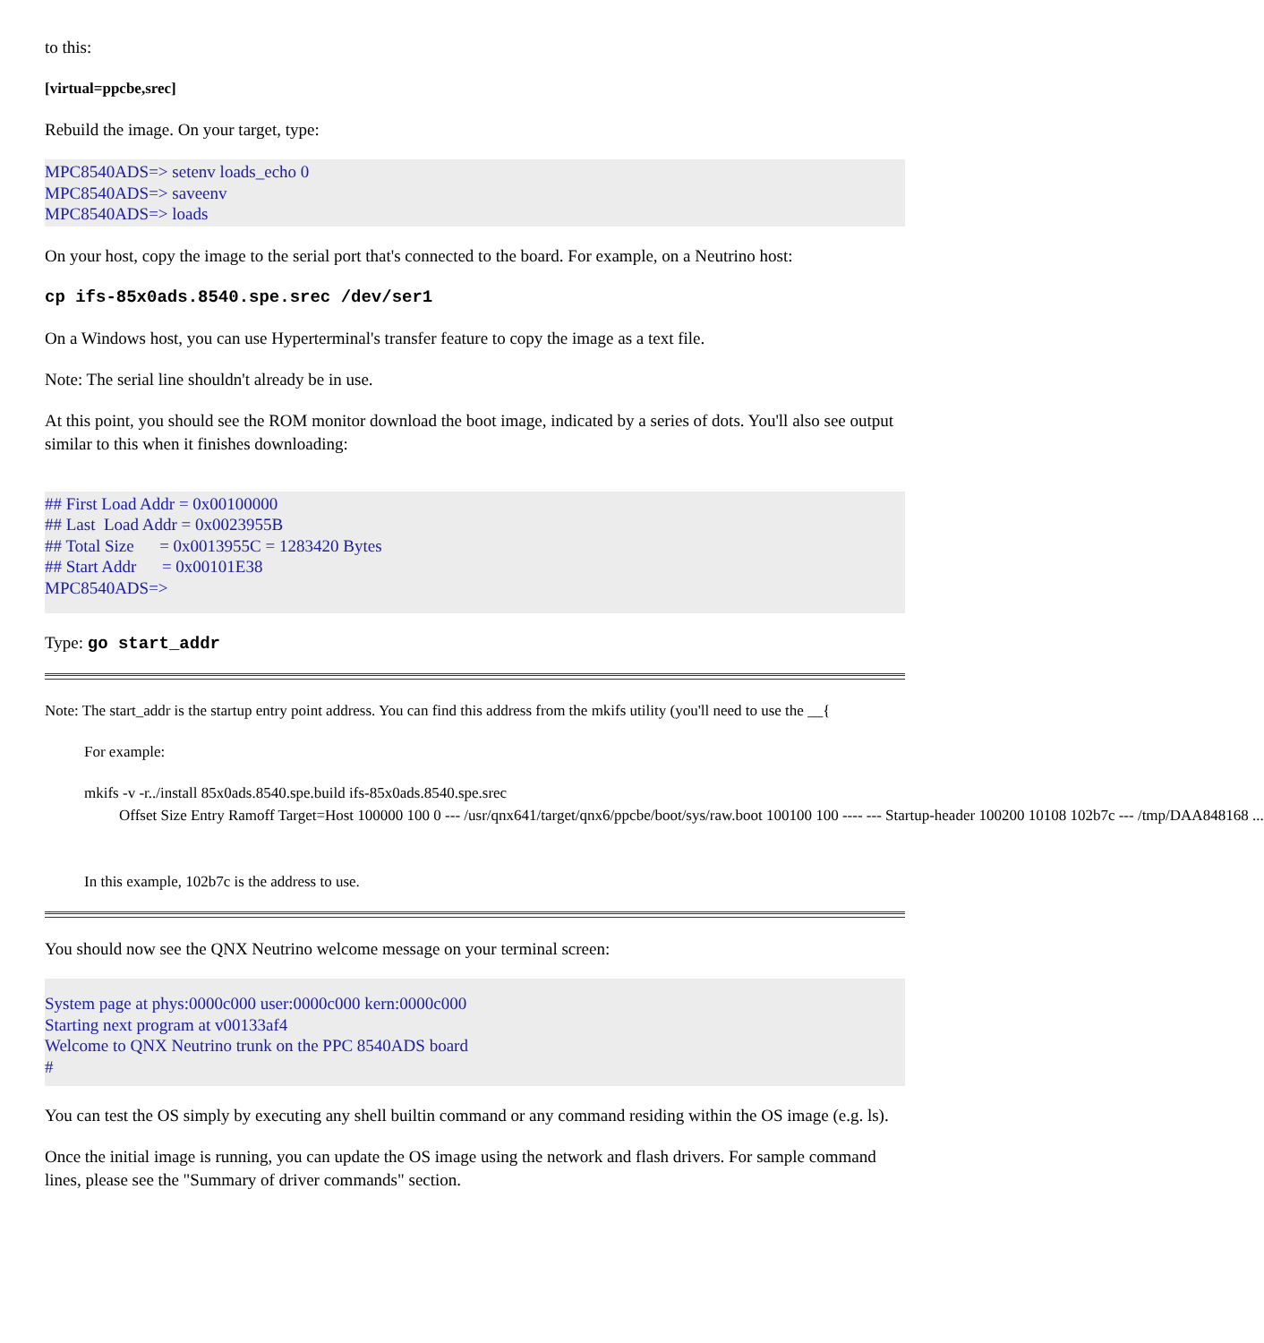to this:
[virtual=ppcbe,srec]
Rebuild the image. On your target, type:
MPC8540ADS=> setenv loads_echo 0
MPC8540ADS=> saveenv
MPC8540ADS=> loads
On your host, copy the image to the serial port that's connected to the board. For example, on a Neutrino host:
cp ifs-85x0ads.8540.spe.srec /dev/ser1
On a Windows host, you can use Hyperterminal's transfer feature to copy the image as a text file.
Note: The serial line shouldn't already be in use.
At this point, you should see the ROM monitor download the boot image, indicated by a series of dots. You'll also see output similar to this when it finishes downloading:
## First Load Addr = 0x00100000
## Last  Load Addr = 0x0023955B
## Total Size      = 0x0013955C = 1283420 Bytes
## Start Addr      = 0x00101E38
MPC8540ADS=>
Type: go start_addr
Note: The start_addr is the startup entry point address. You can find this address from the mkifs utility (you'll need to use the __{
For example:
mkifs -v -r../install 85x0ads.8540.spe.build ifs-85x0ads.8540.spe.srec
Offset   Size    Entry   Ramoff Target=Host
100000    100       0    --- /usr/qnx641/target/qnx6/ppcbe/boot/sys/raw.boot
100100    100     ----     --- Startup-header
100200   10108   102b7c    --- /tmp/DAA848168
...
In this example, 102b7c is the address to use.
You should now see the QNX Neutrino welcome message on your terminal screen:
System page at phys:0000c000 user:0000c000 kern:0000c000
Starting next program at v00133af4
Welcome to QNX Neutrino trunk on the PPC 8540ADS board
#
You can test the OS simply by executing any shell builtin command or any command residing within the OS image (e.g. ls).
Once the initial image is running, you can update the OS image using the network and flash drivers. For sample command lines, please see the "Summary of driver commands" section.